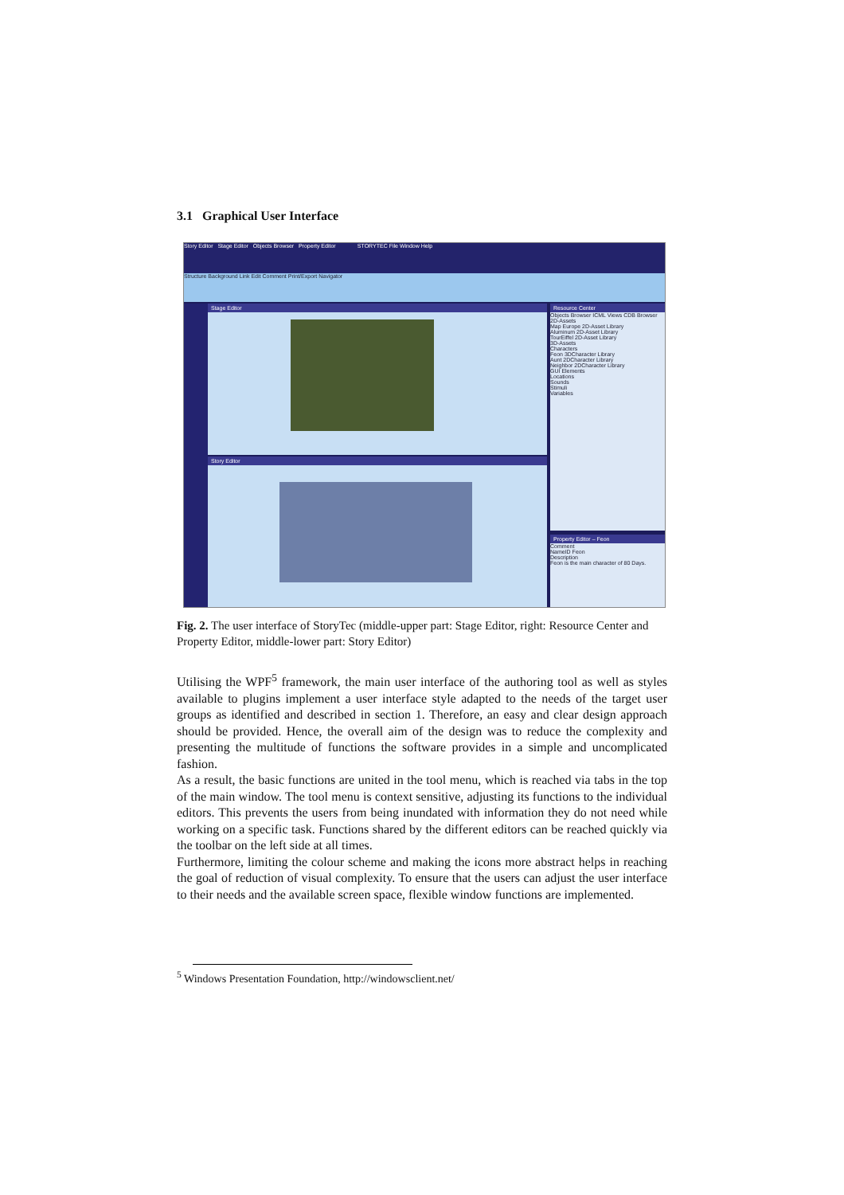3.1 Graphical User Interface
Story Editor Stage Editor Objects Browser Property Editor STORYTEC File Window Help
Structure Background Link Edit Comment Print/Export Navigator
Stage Editor
Story Editor
Resource Center
Objects Browser ICML Views CDB Browser
2D-Assets
Map Europe 2D-Asset Library
Aluminum 2D-Asset Library
TourEiffel 2D-Asset Library
3D-Assets
Characters
Feon 3DCharacter Library
Aunt 2DCharacter Library
Neighbor 2DCharacter Library
GUI Elements
Locations
Sounds
Stimuli
Variables
Property Editor – Feon
Comment
NameID Feon
Description
Feon is the main character of 80 Days.
Fig. 2. The user interface of StoryTec (middle-upper part: Stage Editor, right: Resource Center and Property Editor, middle-lower part: Story Editor)
Utilising the WPF<sup>5</sup> framework, the main user interface of the authoring tool as well as styles available to plugins implement a user interface style adapted to the needs of the target user groups as identified and described in section 1. Therefore, an easy and clear design approach should be provided. Hence, the overall aim of the design was to reduce the complexity and presenting the multitude of functions the software provides in a simple and uncomplicated fashion.
As a result, the basic functions are united in the tool menu, which is reached via tabs in the top of the main window. The tool menu is context sensitive, adjusting its functions to the individual editors. This prevents the users from being inundated with information they do not need while working on a specific task. Functions shared by the different editors can be reached quickly via the toolbar on the left side at all times.
Furthermore, limiting the colour scheme and making the icons more abstract helps in reaching the goal of reduction of visual complexity. To ensure that the users can adjust the user interface to their needs and the available screen space, flexible window functions are implemented.
<sup>5</sup> Windows Presentation Foundation, http://windowsclient.net/